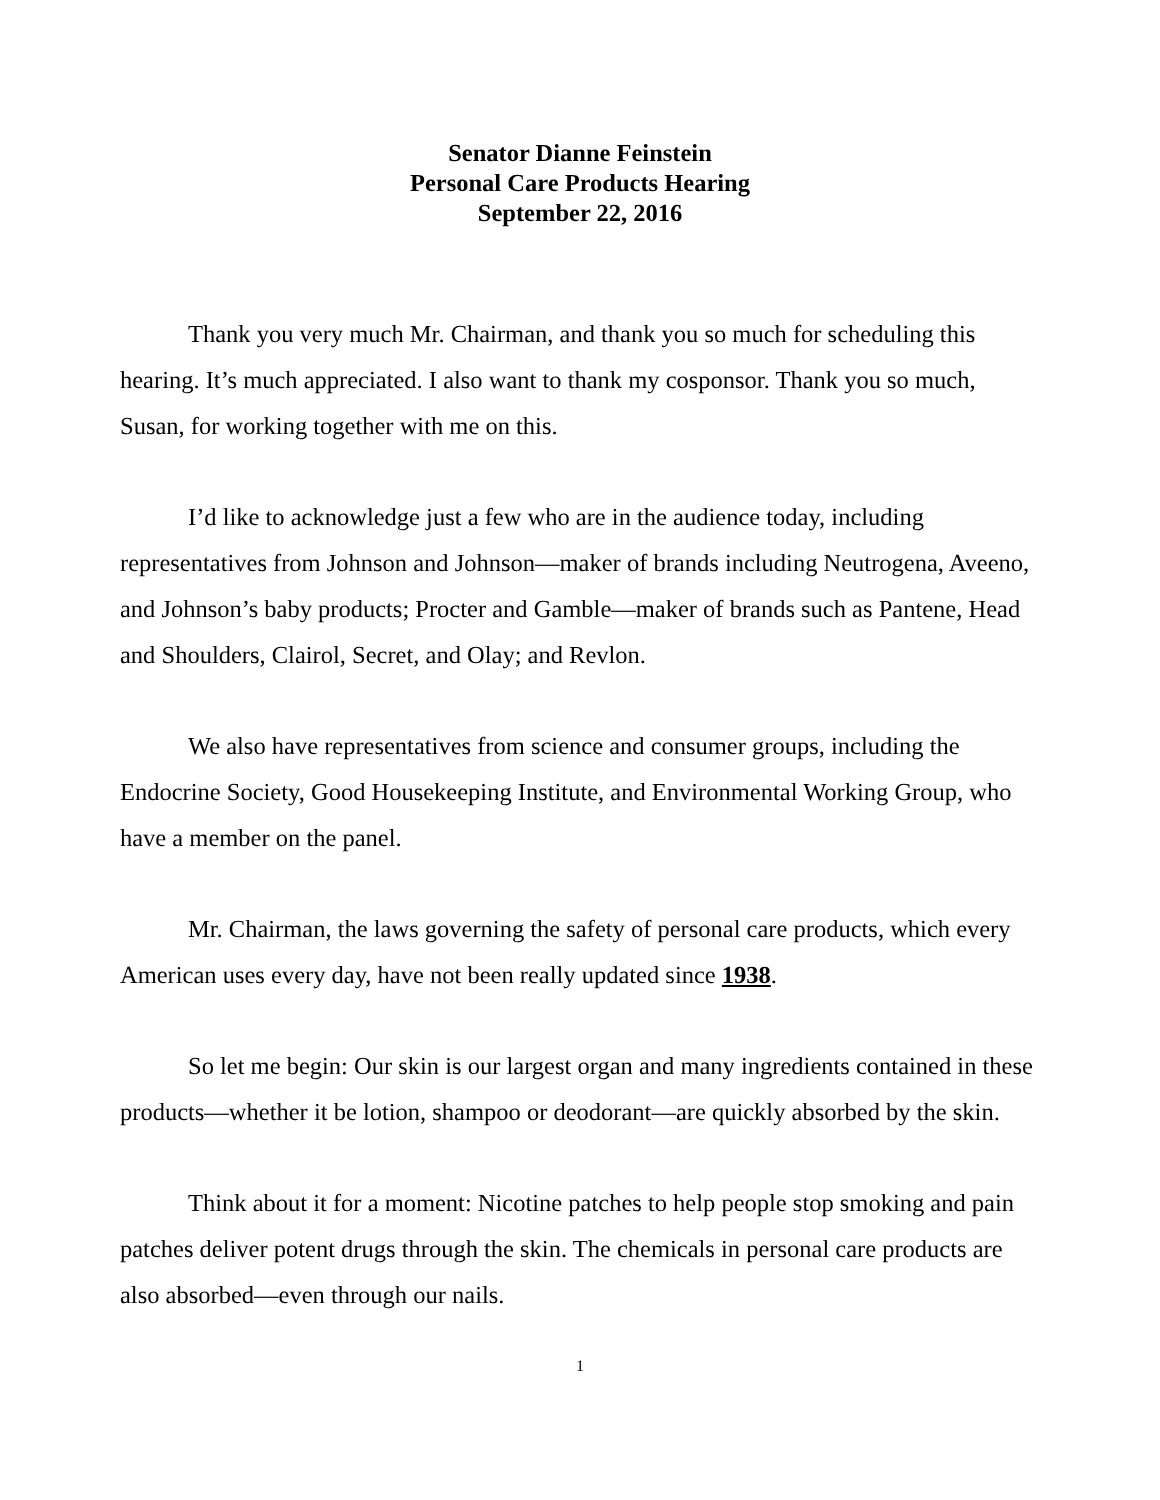Senator Dianne Feinstein
Personal Care Products Hearing
September 22, 2016
Thank you very much Mr. Chairman, and thank you so much for scheduling this hearing. It’s much appreciated. I also want to thank my cosponsor. Thank you so much, Susan, for working together with me on this.
I’d like to acknowledge just a few who are in the audience today, including representatives from Johnson and Johnson—maker of brands including Neutrogena, Aveeno, and Johnson’s baby products; Procter and Gamble—maker of brands such as Pantene, Head and Shoulders, Clairol, Secret, and Olay; and Revlon.
We also have representatives from science and consumer groups, including the Endocrine Society, Good Housekeeping Institute, and Environmental Working Group, who have a member on the panel.
Mr. Chairman, the laws governing the safety of personal care products, which every American uses every day, have not been really updated since 1938.
So let me begin: Our skin is our largest organ and many ingredients contained in these products—whether it be lotion, shampoo or deodorant—are quickly absorbed by the skin.
Think about it for a moment: Nicotine patches to help people stop smoking and pain patches deliver potent drugs through the skin. The chemicals in personal care products are also absorbed—even through our nails.
1